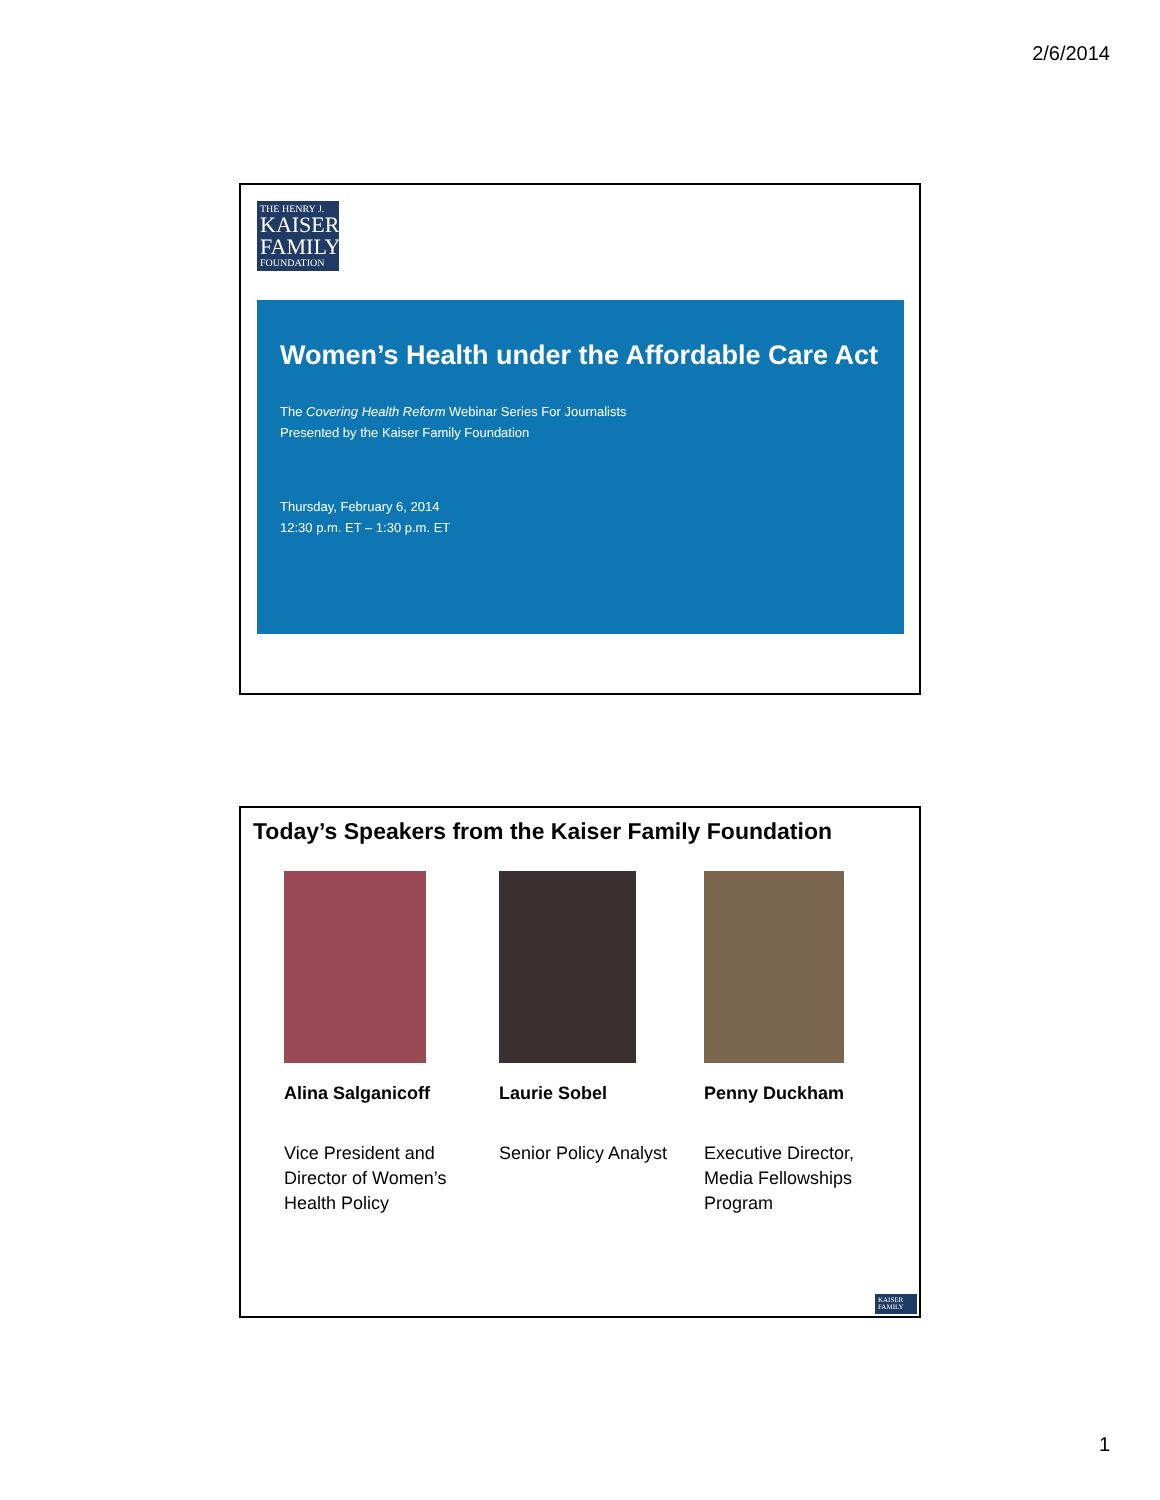2/6/2014
THE HENRY J.
KAISER FAMILY
FOUNDATION
Women’s Health under the Affordable Care Act
The Covering Health Reform Webinar Series For Journalists
Presented by the Kaiser Family Foundation
Thursday, February 6, 2014
12:30 p.m. ET – 1:30 p.m. ET
Today’s Speakers from the Kaiser Family Foundation
Alina Salganicoff
Vice President and Director of Women’s Health Policy
Laurie Sobel
Senior Policy Analyst
Penny Duckham
Executive Director, Media Fellowships Program
KAISER FAMILY
1